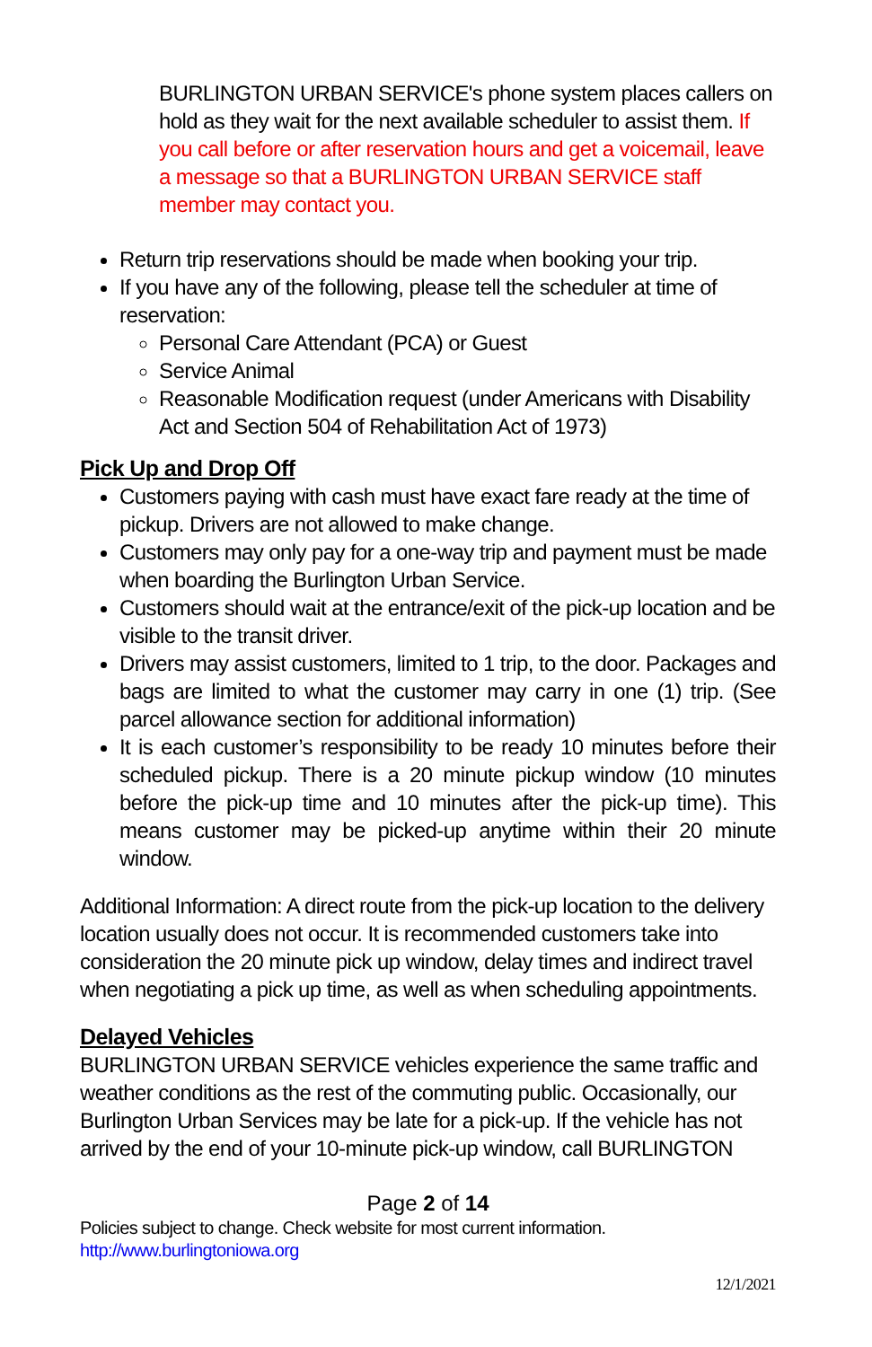BURLINGTON URBAN SERVICE's phone system places callers on hold as they wait for the next available scheduler to assist them. If you call before or after reservation hours and get a voicemail, leave a message so that a BURLINGTON URBAN SERVICE staff member may contact you.
Return trip reservations should be made when booking your trip.
If you have any of the following, please tell the scheduler at time of reservation:
Personal Care Attendant (PCA) or Guest
Service Animal
Reasonable Modification request (under Americans with Disability Act and Section 504 of Rehabilitation Act of 1973)
Pick Up and Drop Off
Customers paying with cash must have exact fare ready at the time of pickup. Drivers are not allowed to make change.
Customers may only pay for a one-way trip and payment must be made when boarding the Burlington Urban Service.
Customers should wait at the entrance/exit of the pick-up location and be visible to the transit driver.
Drivers may assist customers, limited to 1 trip, to the door. Packages and bags are limited to what the customer may carry in one (1) trip. (See parcel allowance section for additional information)
It is each customer’s responsibility to be ready 10 minutes before their scheduled pickup. There is a 20 minute pickup window (10 minutes before the pick-up time and 10 minutes after the pick-up time). This means customer may be picked-up anytime within their 20 minute window.
Additional Information: A direct route from the pick-up location to the delivery location usually does not occur. It is recommended customers take into consideration the 20 minute pick up window, delay times and indirect travel when negotiating a pick up time, as well as when scheduling appointments.
Delayed Vehicles
BURLINGTON URBAN SERVICE vehicles experience the same traffic and weather conditions as the rest of the commuting public. Occasionally, our Burlington Urban Services may be late for a pick-up. If the vehicle has not arrived by the end of your 10-minute pick-up window, call BURLINGTON
Page 2 of 14
Policies subject to change. Check website for most current information.
http://www.burlingtoniowa.org
12/1/2021